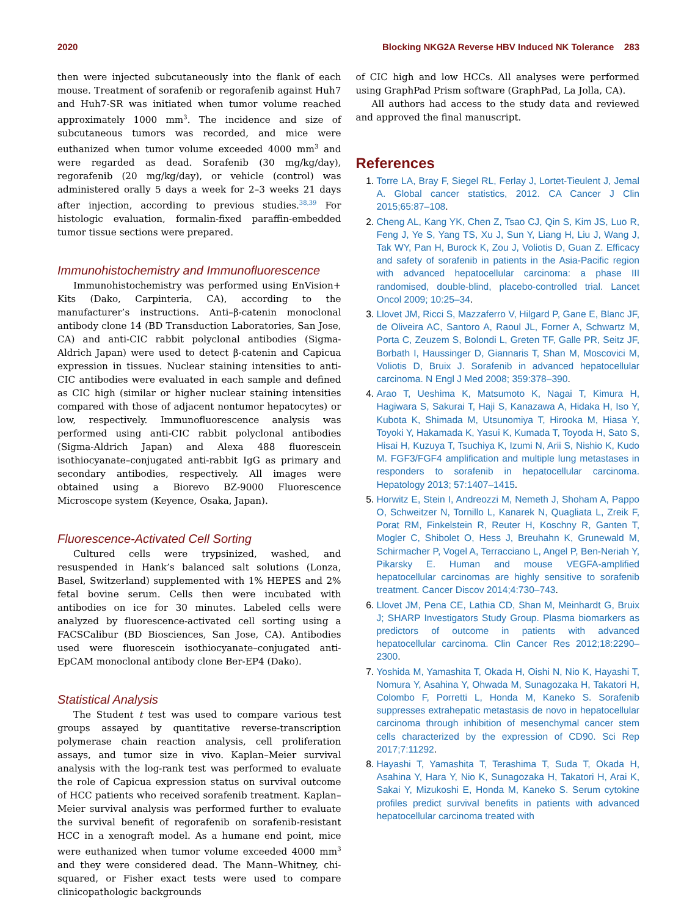2020 Blocking NKG2A Reverse HBV Induced NK Tolerance 283
then were injected subcutaneously into the flank of each mouse. Treatment of sorafenib or regorafenib against Huh7 and Huh7-SR was initiated when tumor volume reached approximately 1000 mm<sup>3</sup>. The incidence and size of subcutaneous tumors was recorded, and mice were euthanized when tumor volume exceeded 4000 mm<sup>3</sup> and were regarded as dead. Sorafenib (30 mg/kg/day), regorafenib (20 mg/kg/day), or vehicle (control) was administered orally 5 days a week for 2–3 weeks 21 days after injection, according to previous studies.<sup>38,39</sup> For histologic evaluation, formalin-fixed paraffin-embedded tumor tissue sections were prepared.
Immunohistochemistry and Immunofluorescence
Immunohistochemistry was performed using EnVision+ Kits (Dako, Carpinteria, CA), according to the manufacturer’s instructions. Anti–β-catenin monoclonal antibody clone 14 (BD Transduction Laboratories, San Jose, CA) and anti-CIC rabbit polyclonal antibodies (Sigma-Aldrich Japan) were used to detect β-catenin and Capicua expression in tissues. Nuclear staining intensities to anti-CIC antibodies were evaluated in each sample and defined as CIC high (similar or higher nuclear staining intensities compared with those of adjacent nontumor hepatocytes) or low, respectively. Immunofluorescence analysis was performed using anti-CIC rabbit polyclonal antibodies (Sigma-Aldrich Japan) and Alexa 488 fluorescein isothiocyanate–conjugated anti-rabbit IgG as primary and secondary antibodies, respectively. All images were obtained using a Biorevo BZ-9000 Fluorescence Microscope system (Keyence, Osaka, Japan).
Fluorescence-Activated Cell Sorting
Cultured cells were trypsinized, washed, and resuspended in Hank’s balanced salt solutions (Lonza, Basel, Switzerland) supplemented with 1% HEPES and 2% fetal bovine serum. Cells then were incubated with antibodies on ice for 30 minutes. Labeled cells were analyzed by fluorescence-activated cell sorting using a FACSCalibur (BD Biosciences, San Jose, CA). Antibodies used were fluorescein isothiocyanate–conjugated anti-EpCAM monoclonal antibody clone Ber-EP4 (Dako).
Statistical Analysis
The Student t test was used to compare various test groups assayed by quantitative reverse-transcription polymerase chain reaction analysis, cell proliferation assays, and tumor size in vivo. Kaplan–Meier survival analysis with the log-rank test was performed to evaluate the role of Capicua expression status on survival outcome of HCC patients who received sorafenib treatment. Kaplan–Meier survival analysis was performed further to evaluate the survival benefit of regorafenib on sorafenib-resistant HCC in a xenograft model. As a humane end point, mice were euthanized when tumor volume exceeded 4000 mm<sup>3</sup> and they were considered dead. The Mann–Whitney, chi-squared, or Fisher exact tests were used to compare clinicopathologic backgrounds
of CIC high and low HCCs. All analyses were performed using GraphPad Prism software (GraphPad, La Jolla, CA).
All authors had access to the study data and reviewed and approved the final manuscript.
References
1. Torre LA, Bray F, Siegel RL, Ferlay J, Lortet-Tieulent J, Jemal A. Global cancer statistics, 2012. CA Cancer J Clin 2015;65:87–108.
2. Cheng AL, Kang YK, Chen Z, Tsao CJ, Qin S, Kim JS, Luo R, Feng J, Ye S, Yang TS, Xu J, Sun Y, Liang H, Liu J, Wang J, Tak WY, Pan H, Burock K, Zou J, Voliotis D, Guan Z. Efficacy and safety of sorafenib in patients in the Asia-Pacific region with advanced hepatocellular carcinoma: a phase III randomised, double-blind, placebo-controlled trial. Lancet Oncol 2009; 10:25–34.
3. Llovet JM, Ricci S, Mazzaferro V, Hilgard P, Gane E, Blanc JF, de Oliveira AC, Santoro A, Raoul JL, Forner A, Schwartz M, Porta C, Zeuzem S, Bolondi L, Greten TF, Galle PR, Seitz JF, Borbath I, Haussinger D, Giannaris T, Shan M, Moscovici M, Voliotis D, Bruix J. Sorafenib in advanced hepatocellular carcinoma. N Engl J Med 2008; 359:378–390.
4. Arao T, Ueshima K, Matsumoto K, Nagai T, Kimura H, Hagiwara S, Sakurai T, Haji S, Kanazawa A, Hidaka H, Iso Y, Kubota K, Shimada M, Utsunomiya T, Hirooka M, Hiasa Y, Toyoki Y, Hakamada K, Yasui K, Kumada T, Toyoda H, Sato S, Hisai H, Kuzuya T, Tsuchiya K, Izumi N, Arii S, Nishio K, Kudo M. FGF3/FGF4 amplification and multiple lung metastases in responders to sorafenib in hepatocellular carcinoma. Hepatology 2013; 57:1407–1415.
5. Horwitz E, Stein I, Andreozzi M, Nemeth J, Shoham A, Pappo O, Schweitzer N, Tornillo L, Kanarek N, Quagliata L, Zreik F, Porat RM, Finkelstein R, Reuter H, Koschny R, Ganten T, Mogler C, Shibolet O, Hess J, Breuhahn K, Grunewald M, Schirmacher P, Vogel A, Terracciano L, Angel P, Ben-Neriah Y, Pikarsky E. Human and mouse VEGFA-amplified hepatocellular carcinomas are highly sensitive to sorafenib treatment. Cancer Discov 2014;4:730–743.
6. Llovet JM, Pena CE, Lathia CD, Shan M, Meinhardt G, Bruix J; SHARP Investigators Study Group. Plasma biomarkers as predictors of outcome in patients with advanced hepatocellular carcinoma. Clin Cancer Res 2012;18:2290–2300.
7. Yoshida M, Yamashita T, Okada H, Oishi N, Nio K, Hayashi T, Nomura Y, Asahina Y, Ohwada M, Sunagozaka H, Takatori H, Colombo F, Porretti L, Honda M, Kaneko S. Sorafenib suppresses extrahepatic metastasis de novo in hepatocellular carcinoma through inhibition of mesenchymal cancer stem cells characterized by the expression of CD90. Sci Rep 2017;7:11292.
8. Hayashi T, Yamashita T, Terashima T, Suda T, Okada H, Asahina Y, Hara Y, Nio K, Sunagozaka H, Takatori H, Arai K, Sakai Y, Mizukoshi E, Honda M, Kaneko S. Serum cytokine profiles predict survival benefits in patients with advanced hepatocellular carcinoma treated with